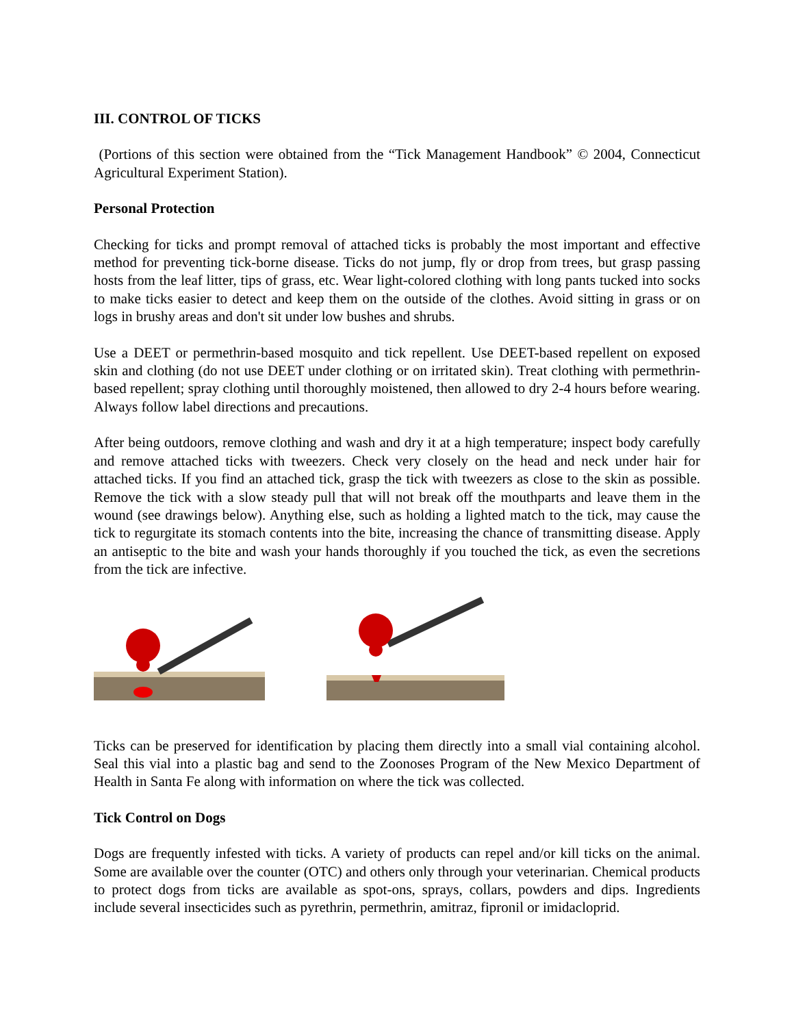III. CONTROL OF TICKS
(Portions of this section were obtained from the “Tick Management Handbook” © 2004, Connecticut Agricultural Experiment Station).
Personal Protection
Checking for ticks and prompt removal of attached ticks is probably the most important and effective method for preventing tick-borne disease. Ticks do not jump, fly or drop from trees, but grasp passing hosts from the leaf litter, tips of grass, etc. Wear light-colored clothing with long pants tucked into socks to make ticks easier to detect and keep them on the outside of the clothes. Avoid sitting in grass or on logs in brushy areas and don't sit under low bushes and shrubs.
Use a DEET or permethrin-based mosquito and tick repellent. Use DEET-based repellent on exposed skin and clothing (do not use DEET under clothing or on irritated skin). Treat clothing with permethrin-based repellent; spray clothing until thoroughly moistened, then allowed to dry 2-4 hours before wearing. Always follow label directions and precautions.
After being outdoors, remove clothing and wash and dry it at a high temperature; inspect body carefully and remove attached ticks with tweezers. Check very closely on the head and neck under hair for attached ticks. If you find an attached tick, grasp the tick with tweezers as close to the skin as possible. Remove the tick with a slow steady pull that will not break off the mouthparts and leave them in the wound (see drawings below). Anything else, such as holding a lighted match to the tick, may cause the tick to regurgitate its stomach contents into the bite, increasing the chance of transmitting disease. Apply an antiseptic to the bite and wash your hands thoroughly if you touched the tick, as even the secretions from the tick are infective.
Ticks can be preserved for identification by placing them directly into a small vial containing alcohol. Seal this vial into a plastic bag and send to the Zoonoses Program of the New Mexico Department of Health in Santa Fe along with information on where the tick was collected.
Tick Control on Dogs
Dogs are frequently infested with ticks. A variety of products can repel and/or kill ticks on the animal. Some are available over the counter (OTC) and others only through your veterinarian. Chemical products to protect dogs from ticks are available as spot-ons, sprays, collars, powders and dips. Ingredients include several insecticides such as pyrethrin, permethrin, amitraz, fipronil or imidacloprid.